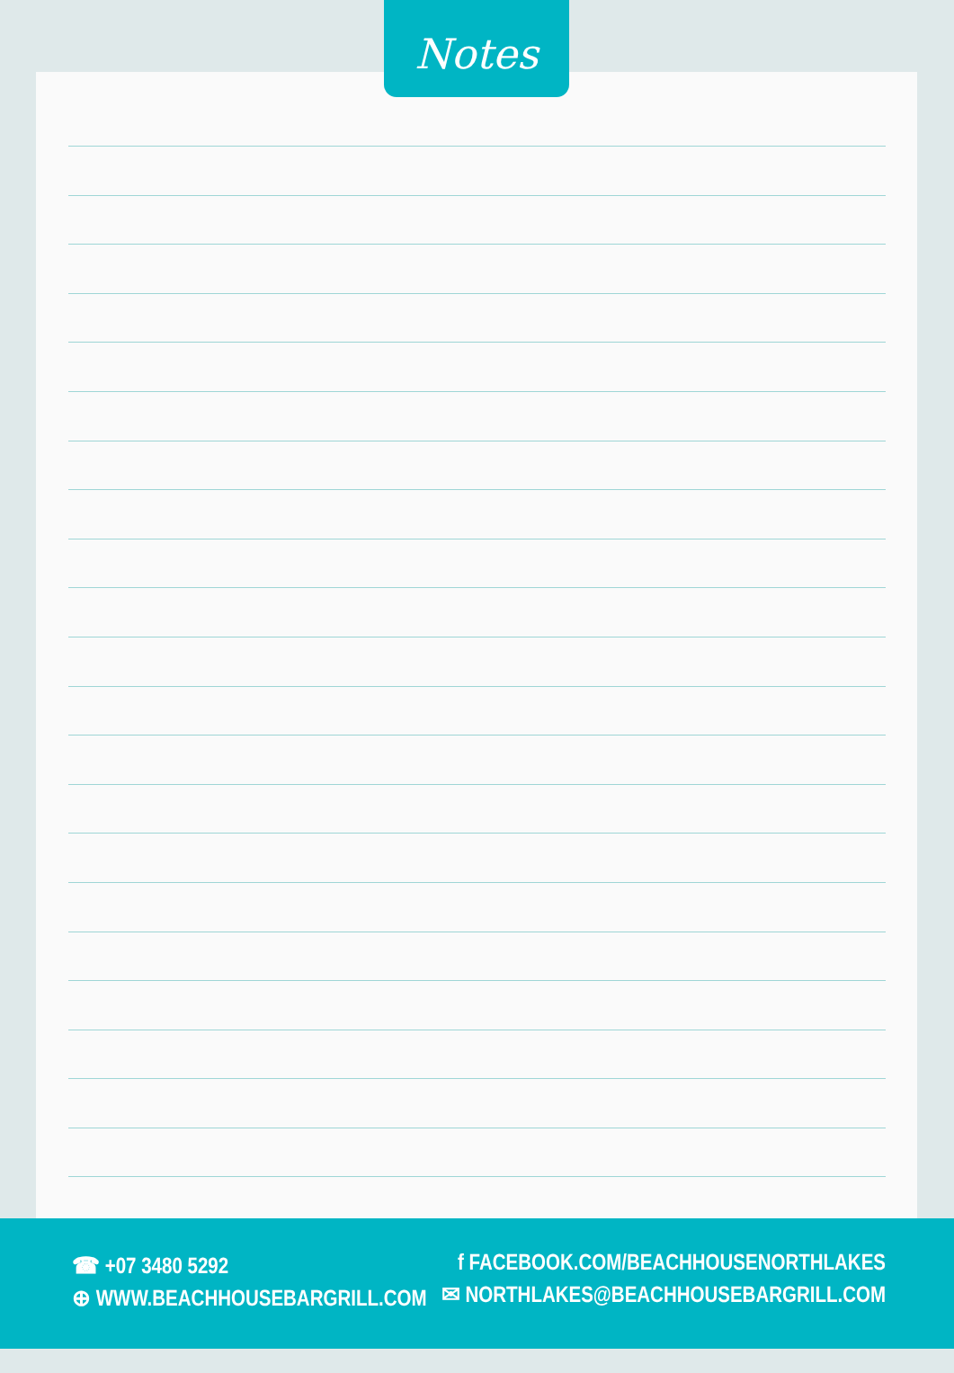Notes
☎ +07 3480 5292
⊕ WWW.BEACHHOUSEBARGRILL.COM
f FACEBOOK.COM/BEACHHOUSENORTHLAKES
✉ NORTHLAKES@BEACHHOUSEBARGRILL.COM